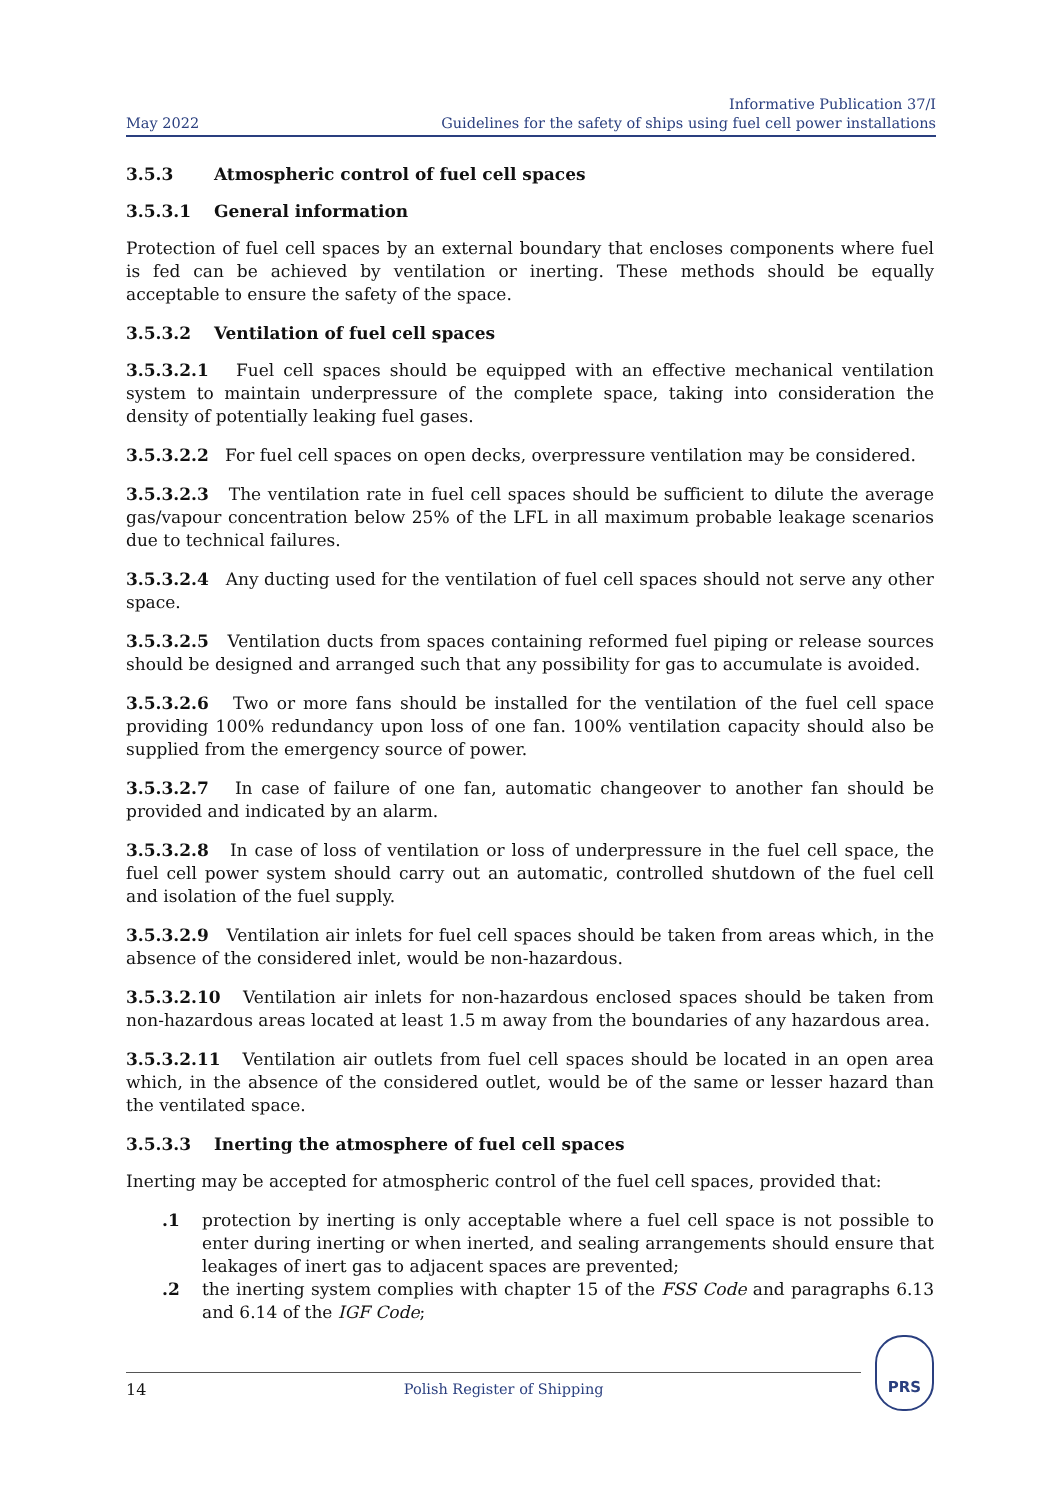May 2022
Informative Publication 37/I
Guidelines for the safety of ships using fuel cell power installations
3.5.3 Atmospheric control of fuel cell spaces
3.5.3.1 General information
Protection of fuel cell spaces by an external boundary that encloses components where fuel is fed can be achieved by ventilation or inerting. These methods should be equally acceptable to ensure the safety of the space.
3.5.3.2 Ventilation of fuel cell spaces
3.5.3.2.1 Fuel cell spaces should be equipped with an effective mechanical ventilation system to maintain underpressure of the complete space, taking into consideration the density of potentially leaking fuel gases.
3.5.3.2.2 For fuel cell spaces on open decks, overpressure ventilation may be considered.
3.5.3.2.3 The ventilation rate in fuel cell spaces should be sufficient to dilute the average gas/vapour concentration below 25% of the LFL in all maximum probable leakage scenarios due to technical failures.
3.5.3.2.4 Any ducting used for the ventilation of fuel cell spaces should not serve any other space.
3.5.3.2.5 Ventilation ducts from spaces containing reformed fuel piping or release sources should be designed and arranged such that any possibility for gas to accumulate is avoided.
3.5.3.2.6 Two or more fans should be installed for the ventilation of the fuel cell space providing 100% redundancy upon loss of one fan. 100% ventilation capacity should also be supplied from the emergency source of power.
3.5.3.2.7 In case of failure of one fan, automatic changeover to another fan should be provided and indicated by an alarm.
3.5.3.2.8 In case of loss of ventilation or loss of underpressure in the fuel cell space, the fuel cell power system should carry out an automatic, controlled shutdown of the fuel cell and isolation of the fuel supply.
3.5.3.2.9 Ventilation air inlets for fuel cell spaces should be taken from areas which, in the absence of the considered inlet, would be non-hazardous.
3.5.3.2.10 Ventilation air inlets for non-hazardous enclosed spaces should be taken from non-hazardous areas located at least 1.5 m away from the boundaries of any hazardous area.
3.5.3.2.11 Ventilation air outlets from fuel cell spaces should be located in an open area which, in the absence of the considered outlet, would be of the same or lesser hazard than the ventilated space.
3.5.3.3 Inerting the atmosphere of fuel cell spaces
Inerting may be accepted for atmospheric control of the fuel cell spaces, provided that:
.1 protection by inerting is only acceptable where a fuel cell space is not possible to enter during inerting or when inerted, and sealing arrangements should ensure that leakages of inert gas to adjacent spaces are prevented;
.2 the inerting system complies with chapter 15 of the FSS Code and paragraphs 6.13 and 6.14 of the IGF Code;
14 Polish Register of Shipping
PRS